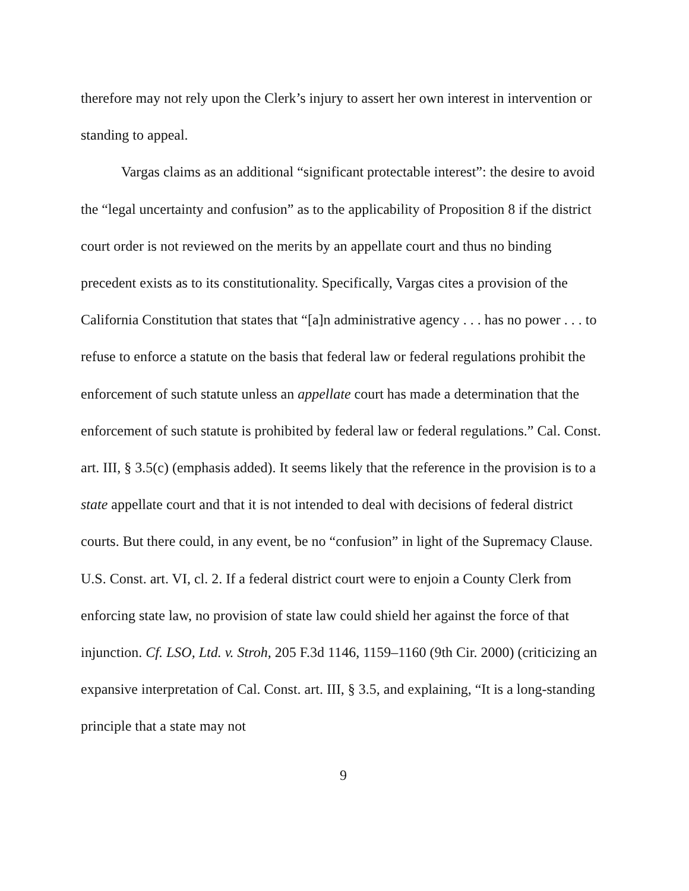therefore may not rely upon the Clerk’s injury to assert her own interest in intervention or standing to appeal.
Vargas claims as an additional “significant protectable interest”: the desire to avoid the “legal uncertainty and confusion” as to the applicability of Proposition 8 if the district court order is not reviewed on the merits by an appellate court and thus no binding precedent exists as to its constitutionality. Specifically, Vargas cites a provision of the California Constitution that states that “[a]n administrative agency . . . has no power . . . to refuse to enforce a statute on the basis that federal law or federal regulations prohibit the enforcement of such statute unless an appellate court has made a determination that the enforcement of such statute is prohibited by federal law or federal regulations.” Cal. Const. art. III, § 3.5(c) (emphasis added). It seems likely that the reference in the provision is to a state appellate court and that it is not intended to deal with decisions of federal district courts. But there could, in any event, be no “confusion” in light of the Supremacy Clause. U.S. Const. art. VI, cl. 2. If a federal district court were to enjoin a County Clerk from enforcing state law, no provision of state law could shield her against the force of that injunction. Cf. LSO, Ltd. v. Stroh, 205 F.3d 1146, 1159–1160 (9th Cir. 2000) (criticizing an expansive interpretation of Cal. Const. art. III, § 3.5, and explaining, “It is a long-standing principle that a state may not
9